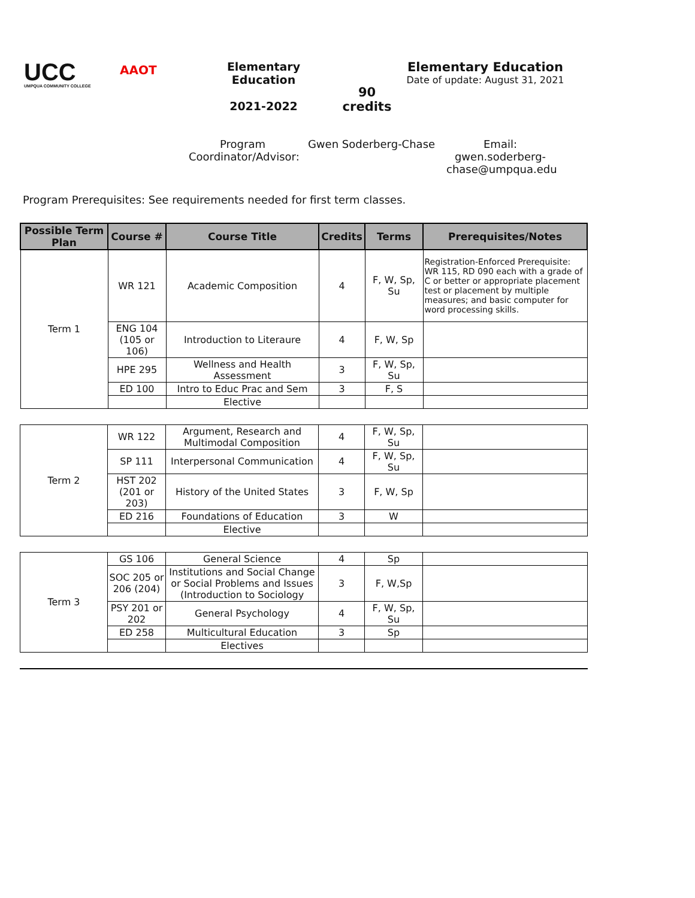UCC
UMPQUA COMMUNITY COLLEGE
AAOT
Elementary Education
2021-2022
90 credits
Elementary Education
Date of update: August 31, 2021
Program Coordinator/Advisor:
Gwen Soderberg-Chase
Email: gwen.soderberg-chase@umpqua.edu
Program Prerequisites: See requirements needed for first term classes.
| Possible Term Plan | Course # | Course Title | Credits | Terms | Prerequisites/Notes |
| --- | --- | --- | --- | --- | --- |
| Term 1 | WR 121 | Academic Composition | 4 | F, W, Sp, Su | Registration-Enforced Prerequisite: WR 115, RD 090 each with a grade of C or better or appropriate placement test or placement by multiple measures; and basic computer for word processing skills. |
| | ENG 104 (105 or 106) | Introduction to Literaure | 4 | F, W, Sp | |
| | HPE 295 | Wellness and Health Assessment | 3 | F, W, Sp, Su | |
| | ED 100 | Intro to Educ Prac and Sem | 3 | F, S | |
| | | Elective | | | |
| Term 2 | WR 122 | Argument, Research and Multimodal Composition | 4 | F, W, Sp, Su | |
| | SP 111 | Interpersonal Communication | 4 | F, W, Sp, Su | |
| | HST 202 (201 or 203) | History of the United States | 3 | F, W, Sp | |
| | ED 216 | Foundations of Education | 3 | W | |
| | | Elective | | | |
| Term 3 | GS 106 | General Science | 4 | Sp | |
| | SOC 205 or 206 (204) | Institutions and Social Change or Social Problems and Issues (Introduction to Sociology | 3 | F, W,Sp | |
| | PSY 201 or 202 | General Psychology | 4 | F, W, Sp, Su | |
| | ED 258 | Multicultural Education | 3 | Sp | |
| | | Electives | | | |